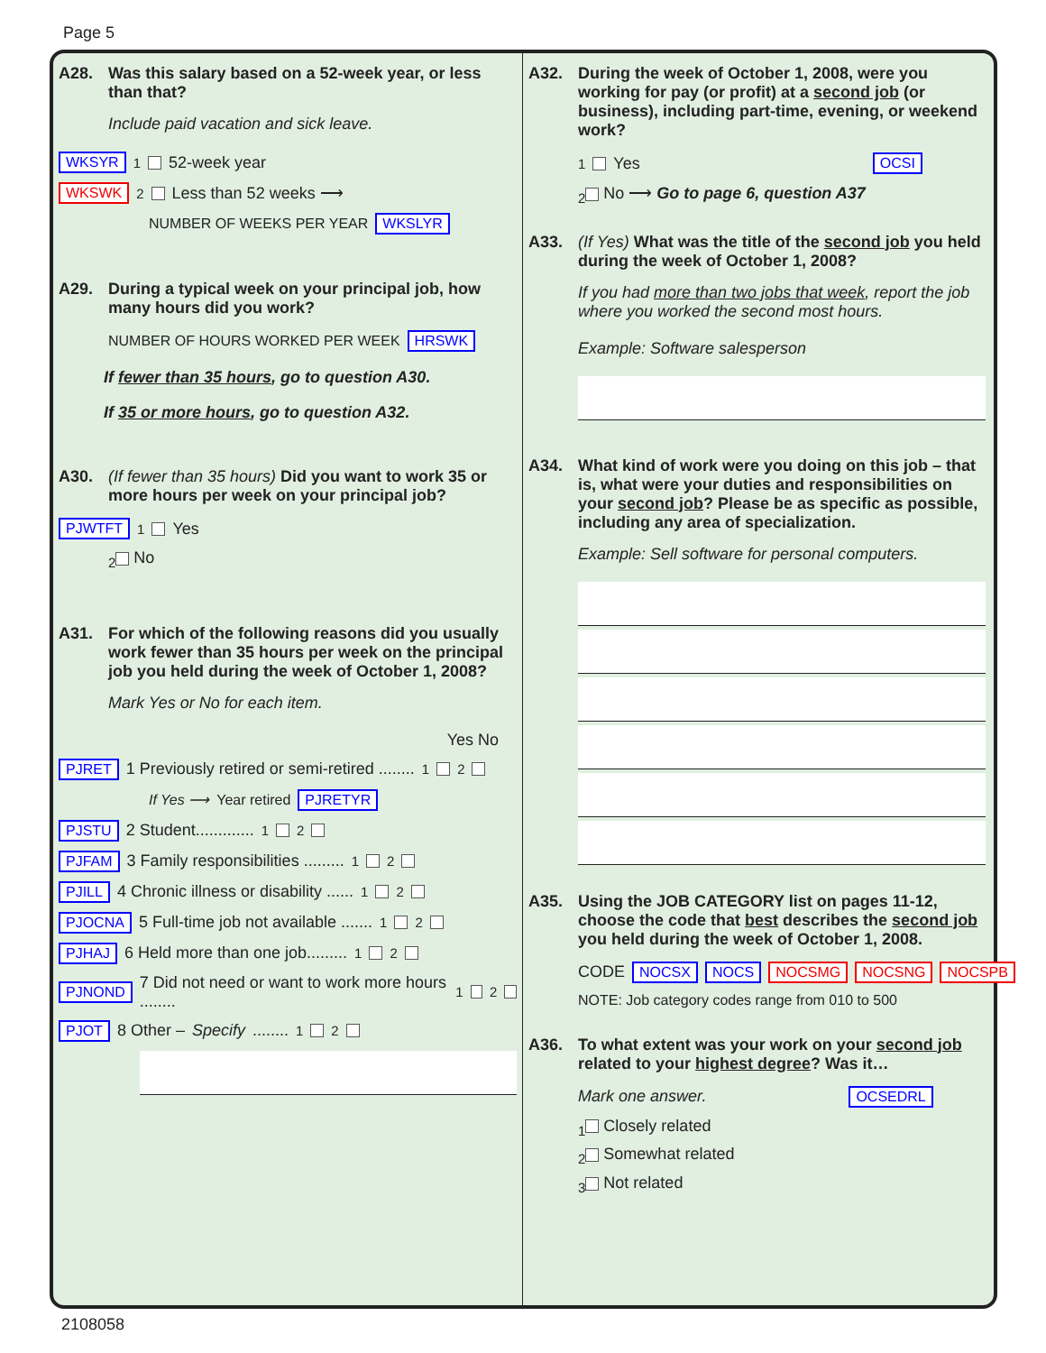Page 5
A28. Was this salary based on a 52-week year, or less than that?
Include paid vacation and sick leave.
WKSYR <sub>1</sub> 52-week year
WKSWK <sub>2</sub> Less than 52 weeks ⟶
NUMBER OF WEEKS PER YEAR WKSLYR
A29. During a typical week on your principal job, how many hours did you work?
NUMBER OF HOURS WORKED PER WEEK HRSWK
If fewer than 35 hours, go to question A30.
If 35 or more hours, go to question A32.
A30. (If fewer than 35 hours) Did you want to work 35 or more hours per week on your principal job?
PJWTFT <sub>1</sub> Yes
<sub>2</sub> No
A31. For which of the following reasons did you usually work fewer than 35 hours per week on the principal job you held during the week of October 1, 2008?
Mark Yes or No for each item.
Yes No
PJRET 1 Previously retired or semi-retired ........ <sub>1</sub> <sub>2</sub>
If Yes ⟶ Year retired PJRETYR
PJSTU 2 Student............. <sub>1</sub> <sub>2</sub>
PJFAM 3 Family responsibilities ......... <sub>1</sub> <sub>2</sub>
PJILL 4 Chronic illness or disability ...... <sub>1</sub> <sub>2</sub>
PJOCNA 5 Full-time job not available ....... <sub>1</sub> <sub>2</sub>
PJHAJ 6 Held more than one job......... <sub>1</sub> <sub>2</sub>
PJNOND 7 Did not need or want to work more hours ........ <sub>1</sub> <sub>2</sub>
PJOT 8 Other – Specify ........ <sub>1</sub> <sub>2</sub>
A32. During the week of October 1, 2008, were you working for pay (or profit) at a second job (or business), including part-time, evening, or weekend work?
<sub>1</sub> Yes OCSI
<sub>2</sub> No ⟶ Go to page 6, question A37
A33. (If Yes) What was the title of the second job you held during the week of October 1, 2008?
If you had more than two jobs that week, report the job where you worked the second most hours.
Example: Software salesperson
A34. What kind of work were you doing on this job – that is, what were your duties and responsibilities on your second job? Please be as specific as possible, including any area of specialization.
Example: Sell software for personal computers.
A35. Using the JOB CATEGORY list on pages 11-12, choose the code that best describes the second job you held during the week of October 1, 2008.
CODE NOCSX NOCS NOCSMG NOCSNG NOCSPB
NOTE: Job category codes range from 010 to 500
A36. To what extent was your work on your second job related to your highest degree? Was it…
Mark one answer. OCSEDRL
<sub>1</sub> Closely related
<sub>2</sub> Somewhat related
<sub>3</sub> Not related
2108058